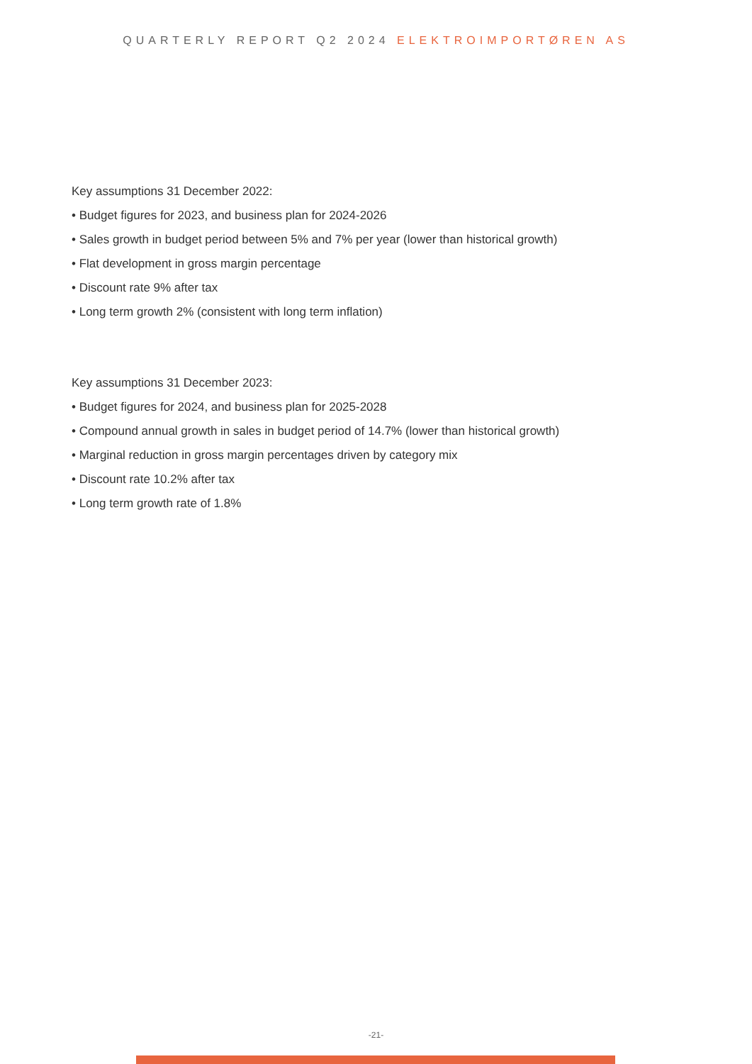QUARTERLY REPORT Q2 2024 ELEKTROIMPORTØREN AS
Key assumptions 31 December 2022:
• Budget figures for 2023, and business plan for 2024-2026
• Sales growth in budget period between 5% and 7% per year (lower than historical growth)
• Flat development in gross margin percentage
• Discount rate 9% after tax
• Long term growth 2% (consistent with long term inflation)
Key assumptions 31 December 2023:
• Budget figures for 2024, and business plan for 2025-2028
• Compound annual growth in sales in budget period of 14.7% (lower than historical growth)
• Marginal reduction in gross margin percentages driven by category mix
• Discount rate 10.2% after tax
• Long term growth rate of 1.8%
-21-